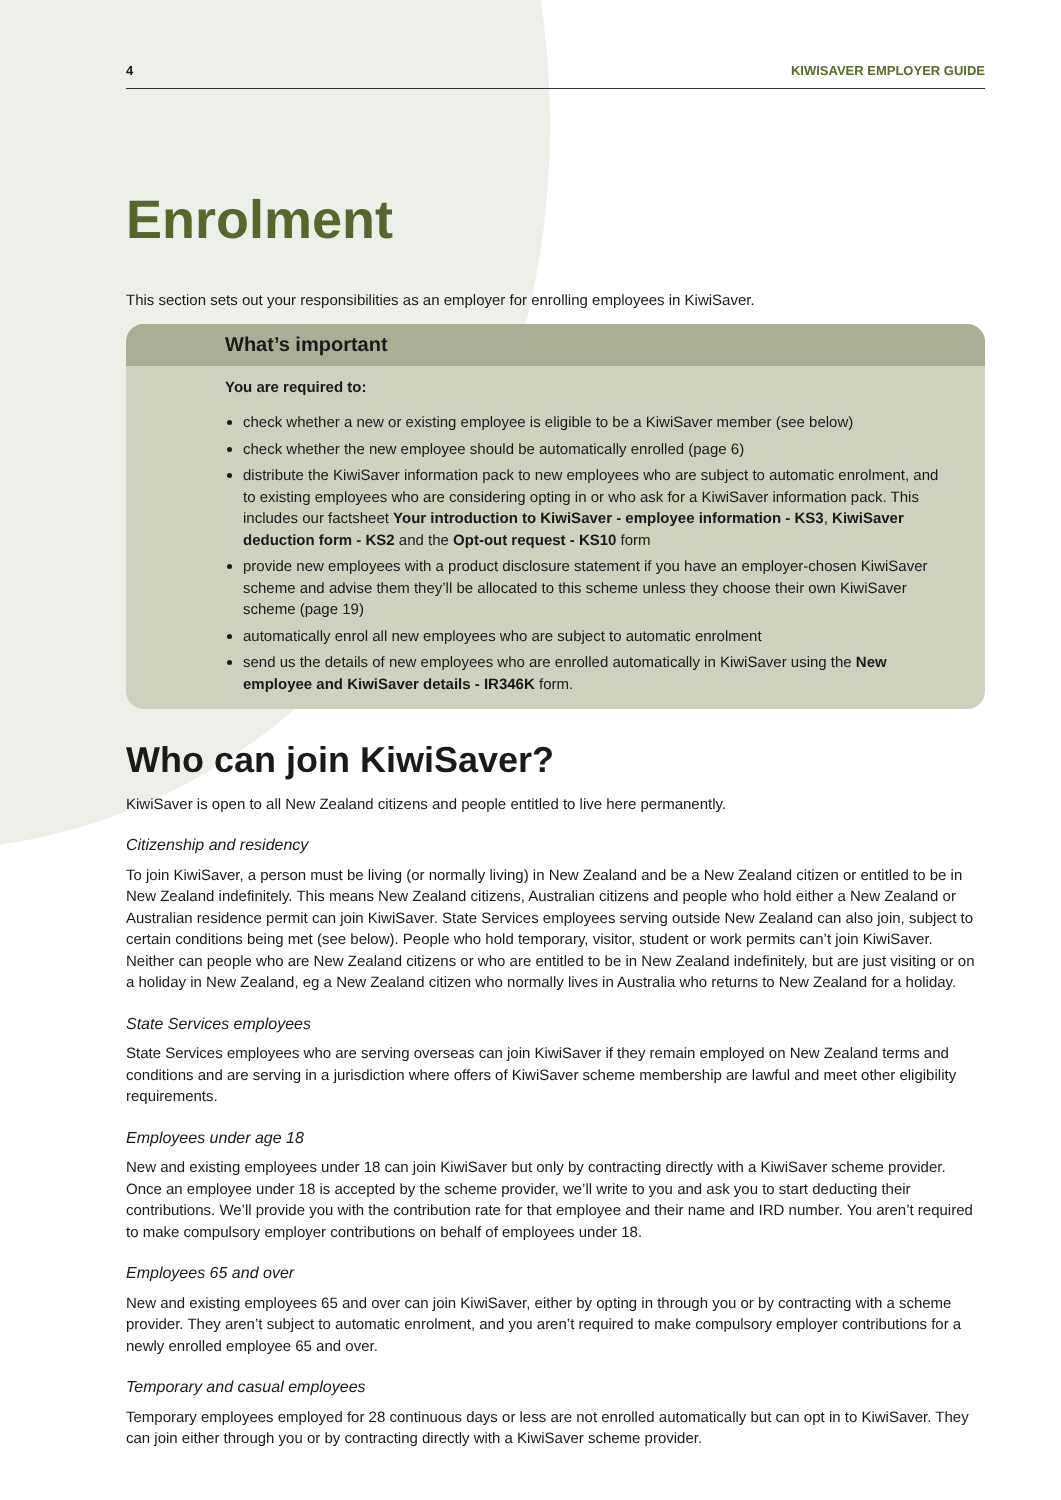4 KIWISAVER EMPLOYER GUIDE
Enrolment
This section sets out your responsibilities as an employer for enrolling employees in KiwiSaver.
What’s important
You are required to:
check whether a new or existing employee is eligible to be a KiwiSaver member (see below)
check whether the new employee should be automatically enrolled (page 6)
distribute the KiwiSaver information pack to new employees who are subject to automatic enrolment, and to existing employees who are considering opting in or who ask for a KiwiSaver information pack. This includes our factsheet Your introduction to KiwiSaver - employee information - KS3, KiwiSaver deduction form - KS2 and the Opt-out request - KS10 form
provide new employees with a product disclosure statement if you have an employer-chosen KiwiSaver scheme and advise them they’ll be allocated to this scheme unless they choose their own KiwiSaver scheme (page 19)
automatically enrol all new employees who are subject to automatic enrolment
send us the details of new employees who are enrolled automatically in KiwiSaver using the New employee and KiwiSaver details - IR346K form.
Who can join KiwiSaver?
KiwiSaver is open to all New Zealand citizens and people entitled to live here permanently.
Citizenship and residency
To join KiwiSaver, a person must be living (or normally living) in New Zealand and be a New Zealand citizen or entitled to be in New Zealand indefinitely. This means New Zealand citizens, Australian citizens and people who hold either a New Zealand or Australian residence permit can join KiwiSaver. State Services employees serving outside New Zealand can also join, subject to certain conditions being met (see below). People who hold temporary, visitor, student or work permits can’t join KiwiSaver. Neither can people who are New Zealand citizens or who are entitled to be in New Zealand indefinitely, but are just visiting or on a holiday in New Zealand, eg a New Zealand citizen who normally lives in Australia who returns to New Zealand for a holiday.
State Services employees
State Services employees who are serving overseas can join KiwiSaver if they remain employed on New Zealand terms and conditions and are serving in a jurisdiction where offers of KiwiSaver scheme membership are lawful and meet other eligibility requirements.
Employees under age 18
New and existing employees under 18 can join KiwiSaver but only by contracting directly with a KiwiSaver scheme provider. Once an employee under 18 is accepted by the scheme provider, we’ll write to you and ask you to start deducting their contributions. We’ll provide you with the contribution rate for that employee and their name and IRD number. You aren’t required to make compulsory employer contributions on behalf of employees under 18.
Employees 65 and over
New and existing employees 65 and over can join KiwiSaver, either by opting in through you or by contracting with a scheme provider. They aren’t subject to automatic enrolment, and you aren’t required to make compulsory employer contributions for a newly enrolled employee 65 and over.
Temporary and casual employees
Temporary employees employed for 28 continuous days or less are not enrolled automatically but can opt in to KiwiSaver. They can join either through you or by contracting directly with a KiwiSaver scheme provider.